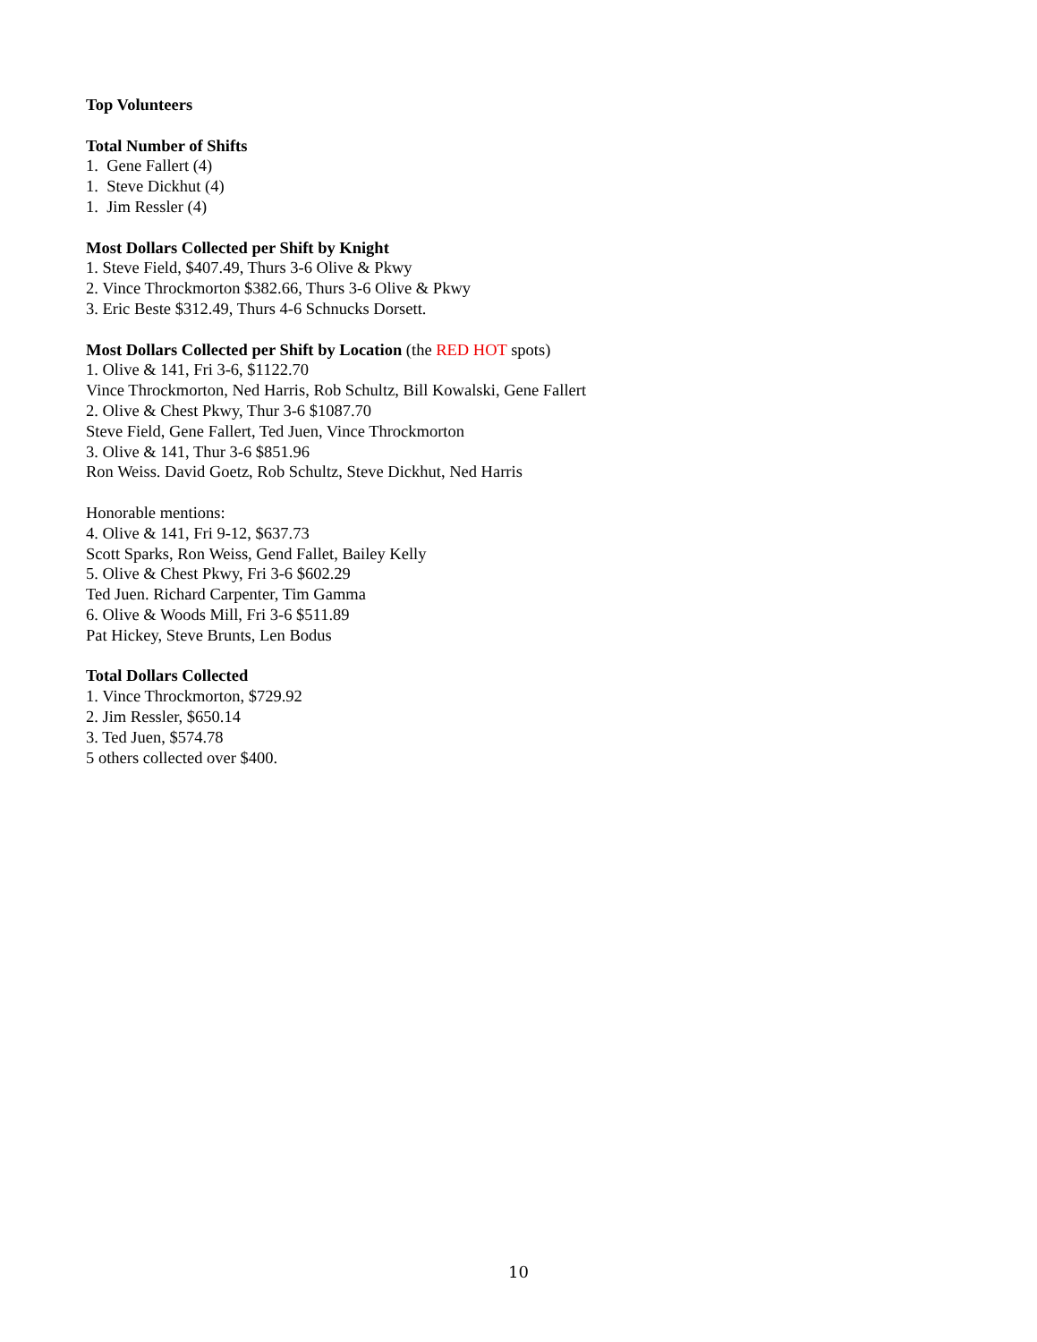Top Volunteers
Total Number of Shifts
1. Gene Fallert (4)
1. Steve Dickhut (4)
1. Jim Ressler (4)
Most Dollars Collected per Shift by Knight
1. Steve Field, $407.49, Thurs 3-6 Olive & Pkwy
2. Vince Throckmorton $382.66, Thurs 3-6 Olive & Pkwy
3. Eric Beste $312.49, Thurs 4-6 Schnucks Dorsett.
Most Dollars Collected per Shift by Location (the RED HOT spots)
1. Olive & 141, Fri 3-6, $1122.70
Vince Throckmorton, Ned Harris, Rob Schultz, Bill Kowalski, Gene Fallert
2. Olive & Chest Pkwy, Thur 3-6 $1087.70
Steve Field, Gene Fallert, Ted Juen, Vince Throckmorton
3. Olive & 141, Thur 3-6 $851.96
Ron Weiss. David Goetz, Rob Schultz, Steve Dickhut, Ned Harris
Honorable mentions:
4. Olive & 141, Fri 9-12, $637.73
Scott Sparks, Ron Weiss, Gend Fallet, Bailey Kelly
5. Olive & Chest Pkwy, Fri 3-6 $602.29
Ted Juen. Richard Carpenter, Tim Gamma
6. Olive & Woods Mill, Fri 3-6 $511.89
Pat Hickey, Steve Brunts, Len Bodus
Total Dollars Collected
1. Vince Throckmorton, $729.92
2. Jim Ressler, $650.14
3. Ted Juen, $574.78
5 others collected over $400.
10